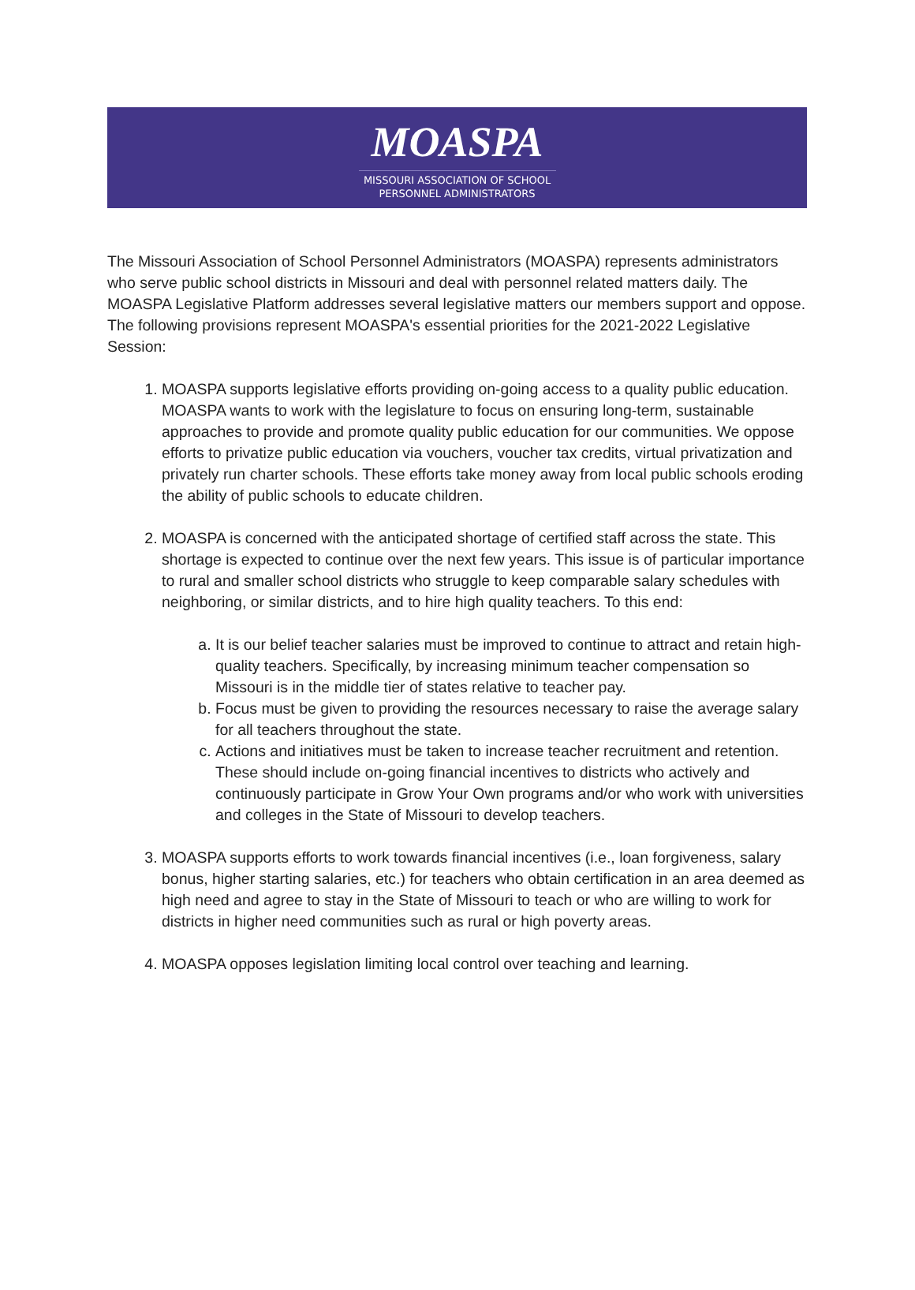MOASPA
MISSOURI ASSOCIATION OF SCHOOL
PERSONNEL ADMINISTRATORS
The Missouri Association of School Personnel Administrators (MOASPA) represents administrators who serve public school districts in Missouri and deal with personnel related matters daily. The MOASPA Legislative Platform addresses several legislative matters our members support and oppose. The following provisions represent MOASPA's essential priorities for the 2021-2022 Legislative Session:
1. MOASPA supports legislative efforts providing on-going access to a quality public education. MOASPA wants to work with the legislature to focus on ensuring long-term, sustainable approaches to provide and promote quality public education for our communities. We oppose efforts to privatize public education via vouchers, voucher tax credits, virtual privatization and privately run charter schools. These efforts take money away from local public schools eroding the ability of public schools to educate children.
2. MOASPA is concerned with the anticipated shortage of certified staff across the state. This shortage is expected to continue over the next few years. This issue is of particular importance to rural and smaller school districts who struggle to keep comparable salary schedules with neighboring, or similar districts, and to hire high quality teachers. To this end:
a. It is our belief teacher salaries must be improved to continue to attract and retain high-quality teachers. Specifically, by increasing minimum teacher compensation so Missouri is in the middle tier of states relative to teacher pay.
b. Focus must be given to providing the resources necessary to raise the average salary for all teachers throughout the state.
c. Actions and initiatives must be taken to increase teacher recruitment and retention. These should include on-going financial incentives to districts who actively and continuously participate in Grow Your Own programs and/or who work with universities and colleges in the State of Missouri to develop teachers.
3. MOASPA supports efforts to work towards financial incentives (i.e., loan forgiveness, salary bonus, higher starting salaries, etc.) for teachers who obtain certification in an area deemed as high need and agree to stay in the State of Missouri to teach or who are willing to work for districts in higher need communities such as rural or high poverty areas.
4. MOASPA opposes legislation limiting local control over teaching and learning.